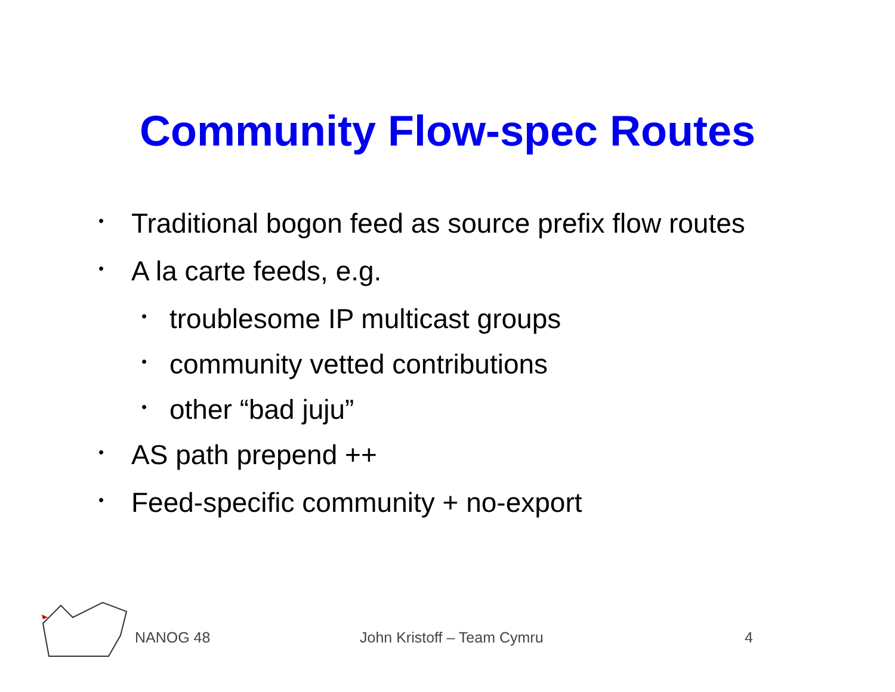Community Flow-spec Routes
• Traditional bogon feed as source prefix flow routes
• A la carte feeds, e.g.
• troublesome IP multicast groups
• community vetted contributions
• other “bad juju”
• AS path prepend ++
• Feed-specific community + no-export
NANOG 48 John Kristoff – Team Cymru 4